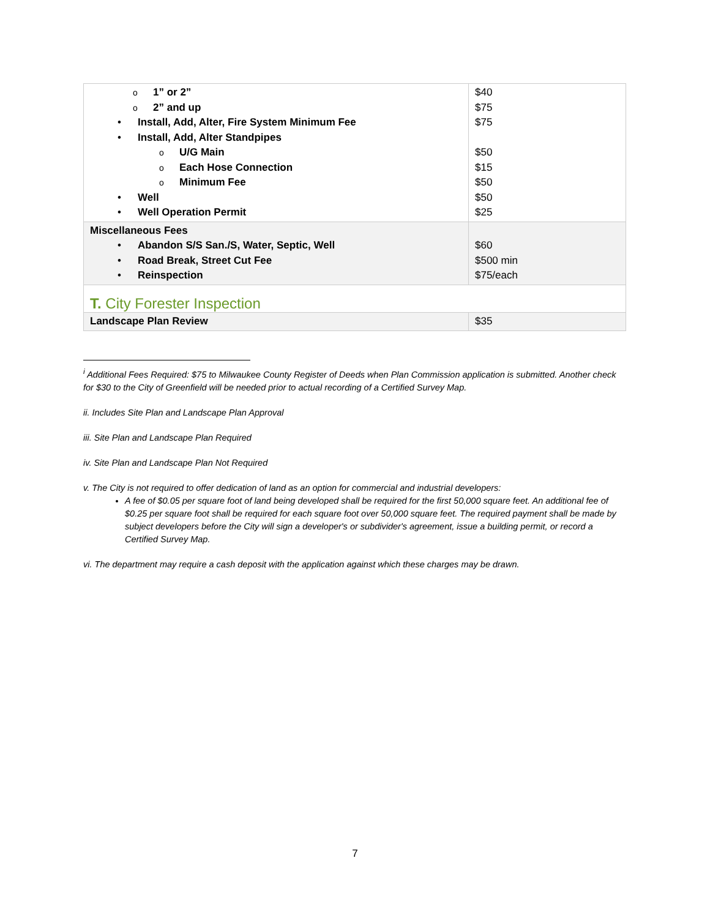| o 1” or 2” o 2” and up • Install, Add, Alter, Fire System Minimum Fee • Install, Add, Alter Standpipes o U/G Main o Each Hose Connection o Minimum Fee • Well • Well Operation Permit | $40 $75 $75 $50 $15 $50 $50 $25 |
| Miscellaneous Fees • Abandon S/S San./S, Water, Septic, Well • Road Break, Street Cut Fee • Reinspection | $60 $500 min $75/each |
| T. City Forester Inspection | |
| Landscape Plan Review | $35 |
<sup>i</sup> Additional Fees Required: $75 to Milwaukee County Register of Deeds when Plan Commission application is submitted. Another check for $30 to the City of Greenfield will be needed prior to actual recording of a Certified Survey Map.
ii. Includes Site Plan and Landscape Plan Approval
iii. Site Plan and Landscape Plan Required
iv. Site Plan and Landscape Plan Not Required
v. The City is not required to offer dedication of land as an option for commercial and industrial developers:
A fee of $0.05 per square foot of land being developed shall be required for the first 50,000 square feet. An additional fee of $0.25 per square foot shall be required for each square foot over 50,000 square feet. The required payment shall be made by subject developers before the City will sign a developer's or subdivider's agreement, issue a building permit, or record a Certified Survey Map.
vi. The department may require a cash deposit with the application against which these charges may be drawn.
7